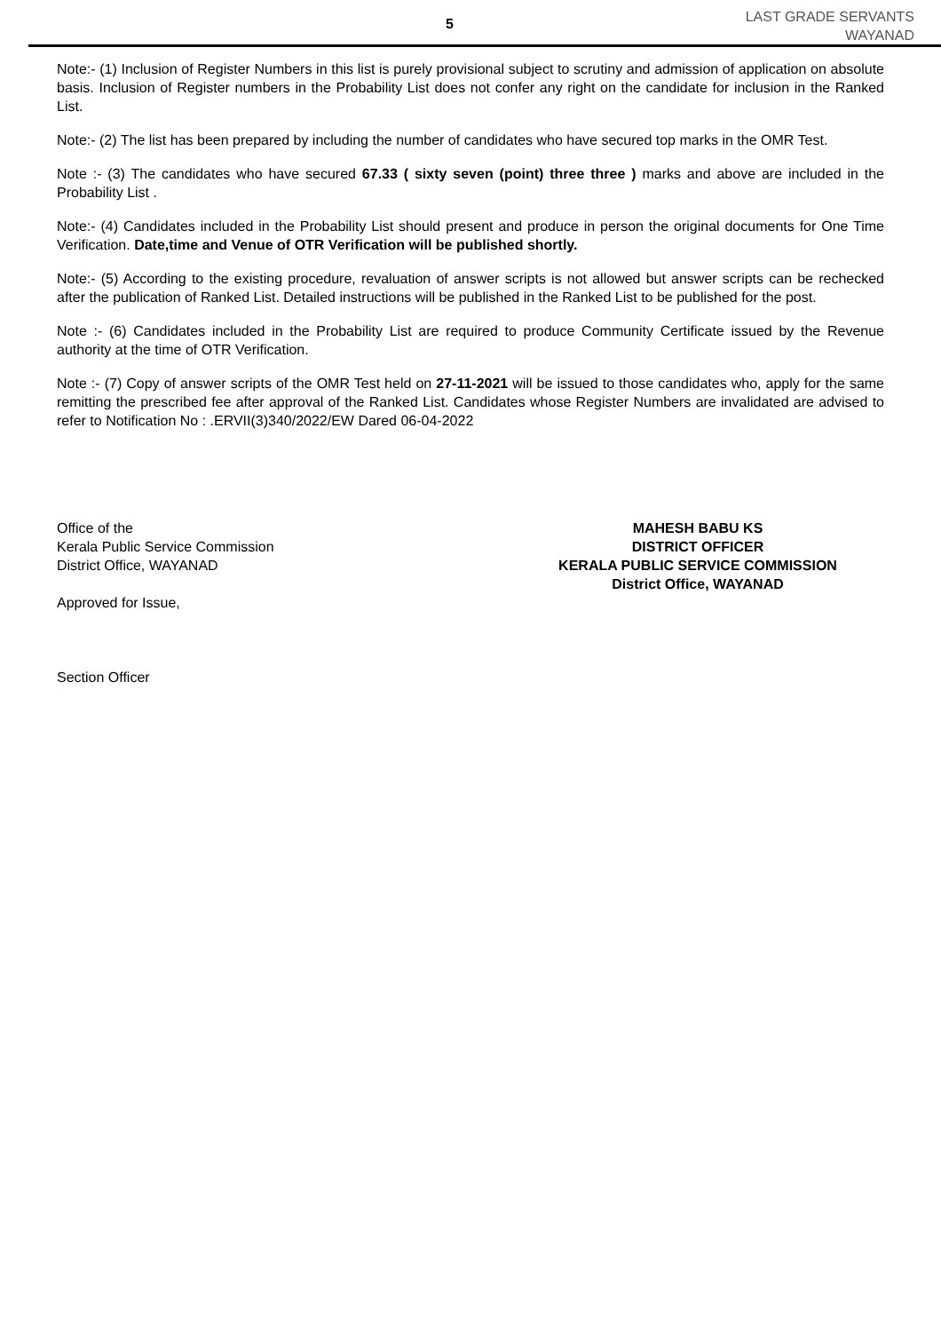5
LAST GRADE SERVANTS
WAYANAD
Note:- (1) Inclusion of Register Numbers in this list is purely provisional subject to scrutiny and admission of application on absolute basis. Inclusion of Register numbers in the Probability List does not confer any right on the candidate for inclusion in the Ranked List.
Note:- (2) The list has been prepared by including the number of candidates who have secured top marks in the OMR Test.
Note :- (3) The candidates who have secured 67.33 ( sixty seven (point) three three ) marks and above are included in the Probability List .
Note:- (4) Candidates included in the Probability List should present and produce in person the original documents for One Time Verification. Date,time and Venue of OTR Verification will be published shortly.
Note:- (5) According to the existing procedure, revaluation of answer scripts is not allowed but answer scripts can be rechecked after the publication of Ranked List. Detailed instructions will be published in the Ranked List to be published for the post.
Note :- (6) Candidates included in the Probability List are required to produce Community Certificate issued by the Revenue authority at the time of OTR Verification.
Note :- (7) Copy of answer scripts of the OMR Test held on 27-11-2021 will be issued to those candidates who, apply for the same remitting the prescribed fee after approval of the Ranked List. Candidates whose Register Numbers are invalidated are advised to refer to Notification No : .ERVII(3)340/2022/EW Dared 06-04-2022
Office of the
Kerala Public Service Commission
District Office, WAYANAD
Approved for Issue,
Section Officer
MAHESH BABU KS
DISTRICT OFFICER
KERALA PUBLIC SERVICE COMMISSION
District Office, WAYANAD